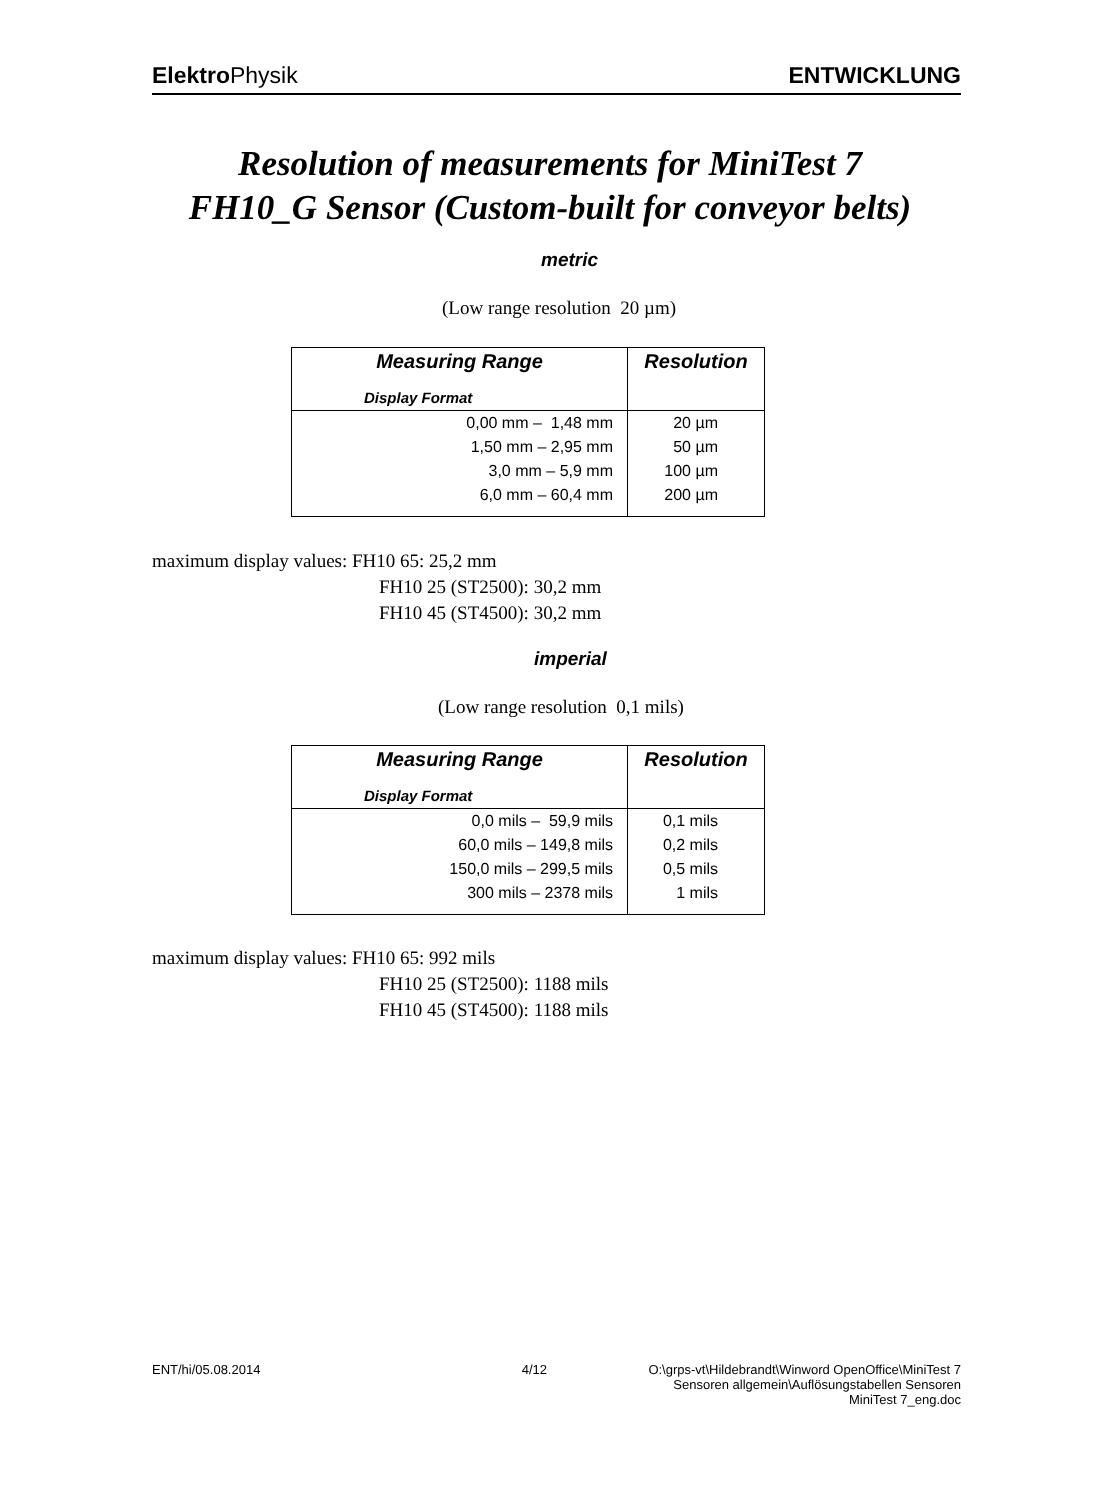Elektro Physik ENTWICKLUNG
Resolution of measurements for MiniTest 7
FH10_G Sensor (Custom-built for conveyor belts)
metric
(Low range resolution 20 µm)
| Measuring Range | Resolution |
| --- | --- |
| Display Format | |
| 0,00 mm – 1,48 mm | 20 µm |
| 1,50 mm – 2,95 mm | 50 µm |
| 3,0 mm – 5,9 mm | 100 µm |
| 6,0 mm – 60,4 mm | 200 µm |
maximum display values: FH10 65: 25,2 mm
FH10 25 (ST2500): 30,2 mm
FH10 45 (ST4500): 30,2 mm
imperial
(Low range resolution 0,1 mils)
| Measuring Range | Resolution |
| --- | --- |
| Display Format | |
| 0,0 mils – 59,9 mils | 0,1 mils |
| 60,0 mils – 149,8 mils | 0,2 mils |
| 150,0 mils – 299,5 mils | 0,5 mils |
| 300 mils – 2378 mils | 1 mils |
maximum display values: FH10 65: 992 mils
FH10 25 (ST2500): 1188 mils
FH10 45 (ST4500): 1188 mils
ENT/hi/05.08.2014 4/12 O:\grps-vt\Hildebrandt\Winword OpenOffice\MiniTest 7
Sensoren allgemein\Auflösungstabellen Sensoren
MiniTest 7_eng.doc